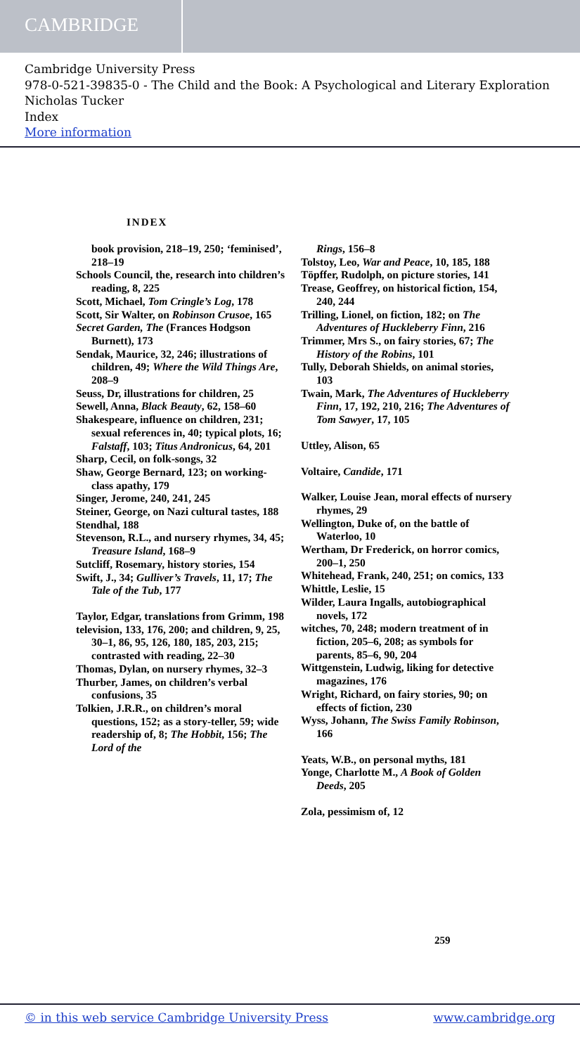CAMBRIDGE
Cambridge University Press
978-0-521-39835-0 - The Child and the Book: A Psychological and Literary Exploration
Nicholas Tucker
Index
More information
INDEX
book provision, 218–19, 250; ‘feminised’, 218–19
Schools Council, the, research into children’s reading, 8, 225
Scott, Michael, Tom Cringle’s Log, 178
Scott, Sir Walter, on Robinson Crusoe, 165
Secret Garden, The (Frances Hodgson Burnett), 173
Sendak, Maurice, 32, 246; illustrations of children, 49; Where the Wild Things Are, 208–9
Seuss, Dr, illustrations for children, 25
Sewell, Anna, Black Beauty, 62, 158–60
Shakespeare, influence on children, 231; sexual references in, 40; typical plots, 16; Falstaff, 103; Titus Andronicus, 64, 201
Sharp, Cecil, on folk-songs, 32
Shaw, George Bernard, 123; on working-class apathy, 179
Singer, Jerome, 240, 241, 245
Steiner, George, on Nazi cultural tastes, 188
Stendhal, 188
Stevenson, R.L., and nursery rhymes, 34, 45; Treasure Island, 168–9
Sutcliff, Rosemary, history stories, 154
Swift, J., 34; Gulliver’s Travels, 11, 17; The Tale of the Tub, 177
Taylor, Edgar, translations from Grimm, 198
television, 133, 176, 200; and children, 9, 25, 30–1, 86, 95, 126, 180, 185, 203, 215; contrasted with reading, 22–30
Thomas, Dylan, on nursery rhymes, 32–3
Thurber, James, on children’s verbal confusions, 35
Tolkien, J.R.R., on children’s moral questions, 152; as a story-teller, 59; wide readership of, 8; The Hobbit, 156; The Lord of the
Rings, 156–8
Tolstoy, Leo, War and Peace, 10, 185, 188
Töpffer, Rudolph, on picture stories, 141
Trease, Geoffrey, on historical fiction, 154, 240, 244
Trilling, Lionel, on fiction, 182; on The Adventures of Huckleberry Finn, 216
Trimmer, Mrs S., on fairy stories, 67; The History of the Robins, 101
Tully, Deborah Shields, on animal stories, 103
Twain, Mark, The Adventures of Huckleberry Finn, 17, 192, 210, 216; The Adventures of Tom Sawyer, 17, 105
Uttley, Alison, 65
Voltaire, Candide, 171
Walker, Louise Jean, moral effects of nursery rhymes, 29
Wellington, Duke of, on the battle of Waterloo, 10
Wertham, Dr Frederick, on horror comics, 200–1, 250
Whitehead, Frank, 240, 251; on comics, 133
Whittle, Leslie, 15
Wilder, Laura Ingalls, autobiographical novels, 172
witches, 70, 248; modern treatment of in fiction, 205–6, 208; as symbols for parents, 85–6, 90, 204
Wittgenstein, Ludwig, liking for detective magazines, 176
Wright, Richard, on fairy stories, 90; on effects of fiction, 230
Wyss, Johann, The Swiss Family Robinson, 166
Yeats, W.B., on personal myths, 181
Yonge, Charlotte M., A Book of Golden Deeds, 205
Zola, pessimism of, 12
259
© in this web service Cambridge University Press www.cambridge.org